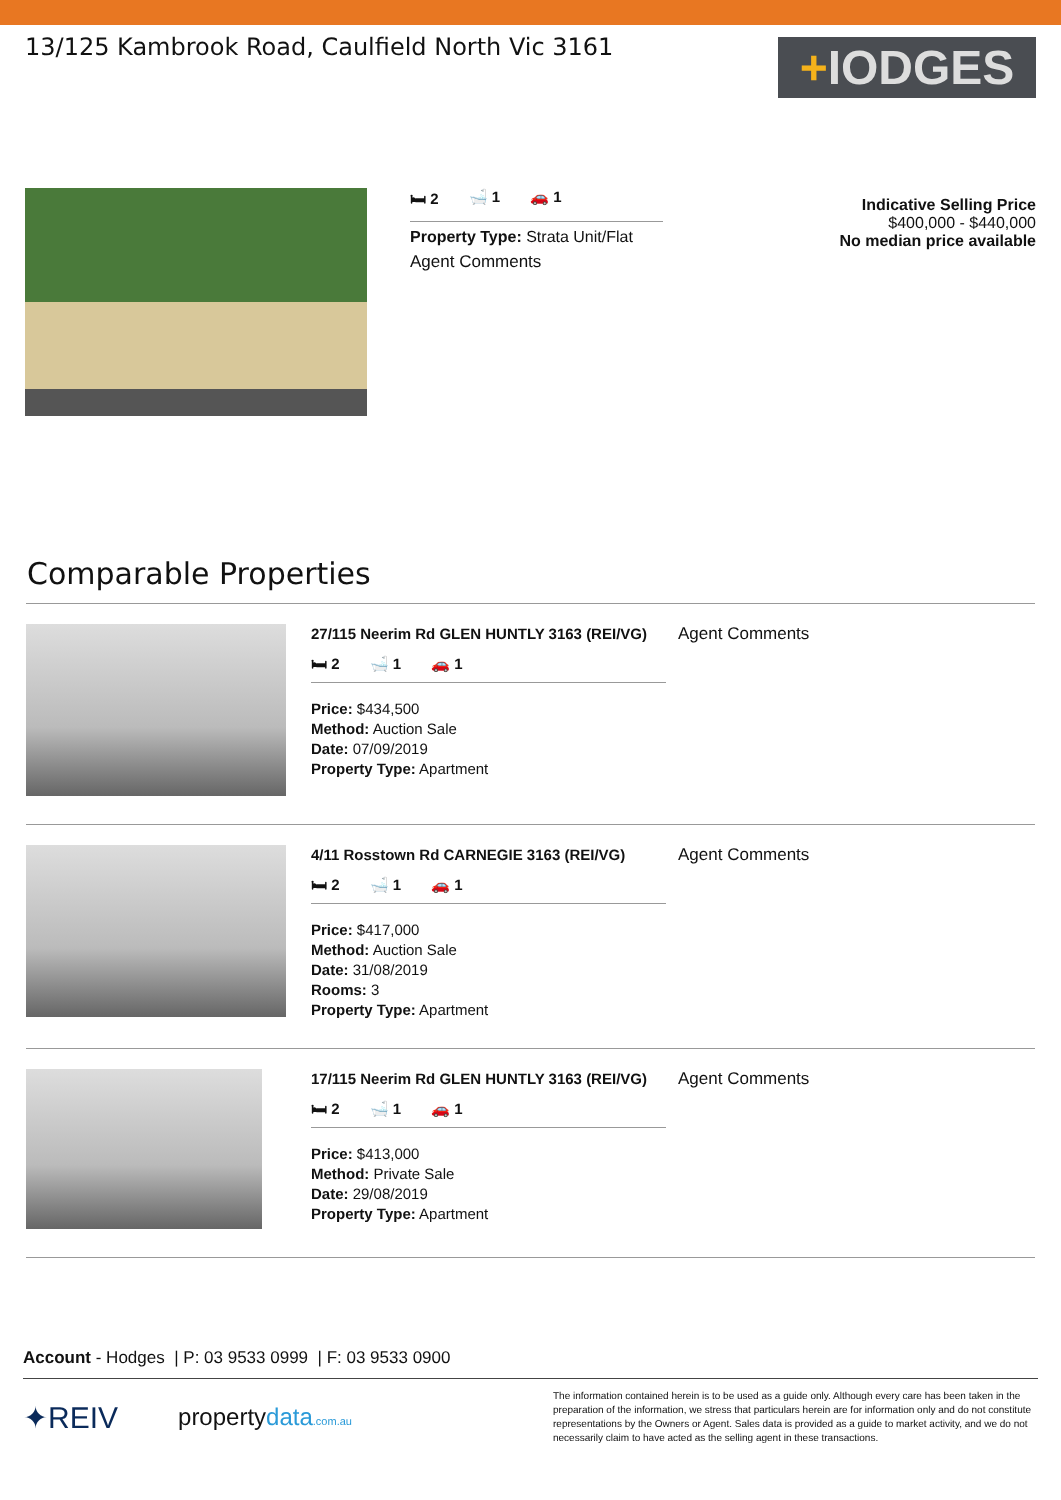13/125 Kambrook Road, Caulfield North Vic 3161
+IODGES
🛏 2 🛁 1 🚗 1
Property Type: Strata Unit/Flat
Agent Comments
Indicative Selling Price
$400,000 - $440,000
No median price available
Comparable Properties
27/115 Neerim Rd GLEN HUNTLY 3163 (REI/VG)
🛏 2 🛁 1 🚗 1
Price: $434,500
Method: Auction Sale
Date: 07/09/2019
Property Type: Apartment
Agent Comments
4/11 Rosstown Rd CARNEGIE 3163 (REI/VG)
🛏 2 🛁 1 🚗 1
Price: $417,000
Method: Auction Sale
Date: 31/08/2019
Rooms: 3
Property Type: Apartment
Agent Comments
17/115 Neerim Rd GLEN HUNTLY 3163 (REI/VG)
🛏 2 🛁 1 🚗 1
Price: $413,000
Method: Private Sale
Date: 29/08/2019
Property Type: Apartment
Agent Comments
Account - Hodges | P: 03 9533 0999 | F: 03 9533 0900
✦REIV
propertydata.com.au
The information contained herein is to be used as a guide only. Although every care has been taken in the preparation of the information, we stress that particulars herein are for information only and do not constitute representations by the Owners or Agent. Sales data is provided as a guide to market activity, and we do not necessarily claim to have acted as the selling agent in these transactions.